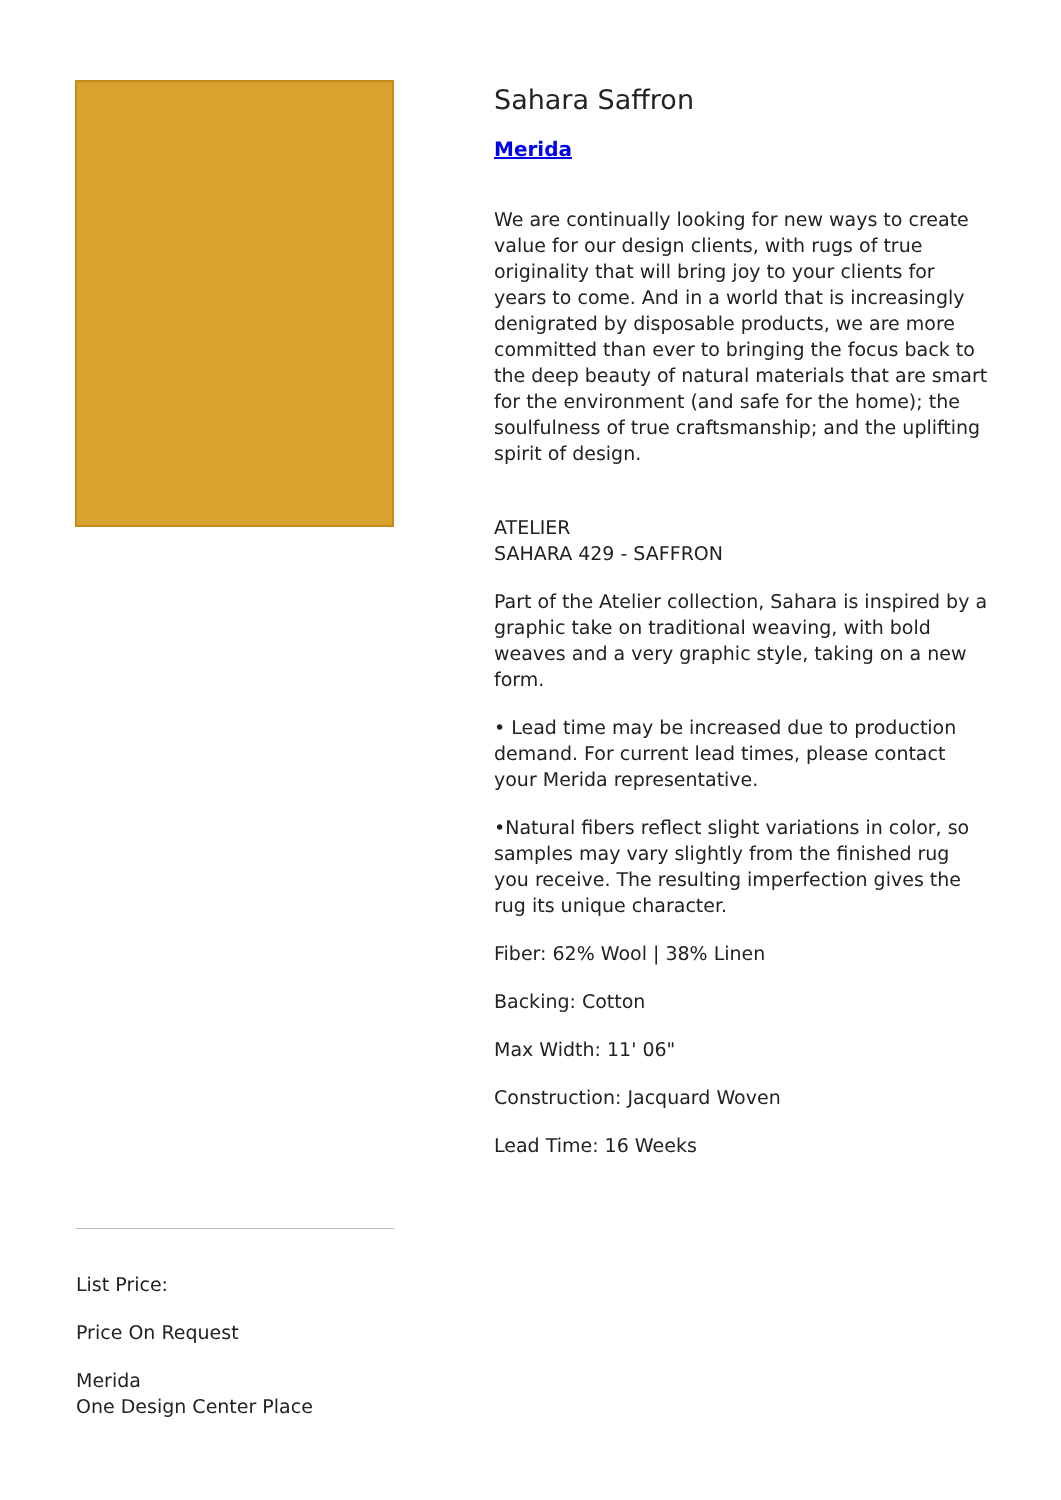Sahara Saffron
Merida
We are continually looking for new ways to create value for our design clients, with rugs of true originality that will bring joy to your clients for years to come. And in a world that is increasingly denigrated by disposable products, we are more committed than ever to bringing the focus back to the deep beauty of natural materials that are smart for the environment (and safe for the home); the soulfulness of true craftsmanship; and the uplifting spirit of design.
ATELIER
SAHARA 429 - SAFFRON
Part of the Atelier collection, Sahara is inspired by a graphic take on traditional weaving, with bold weaves and a very graphic style, taking on a new form.
• Lead time may be increased due to production demand. For current lead times, please contact your Merida representative.
•Natural fibers reflect slight variations in color, so samples may vary slightly from the finished rug you receive. The resulting imperfection gives the rug its unique character.
Fiber: 62% Wool | 38% Linen
Backing: Cotton
Max Width: 11' 06"
Construction: Jacquard Woven
Lead Time: 16 Weeks
List Price:
Price On Request
Merida
One Design Center Place